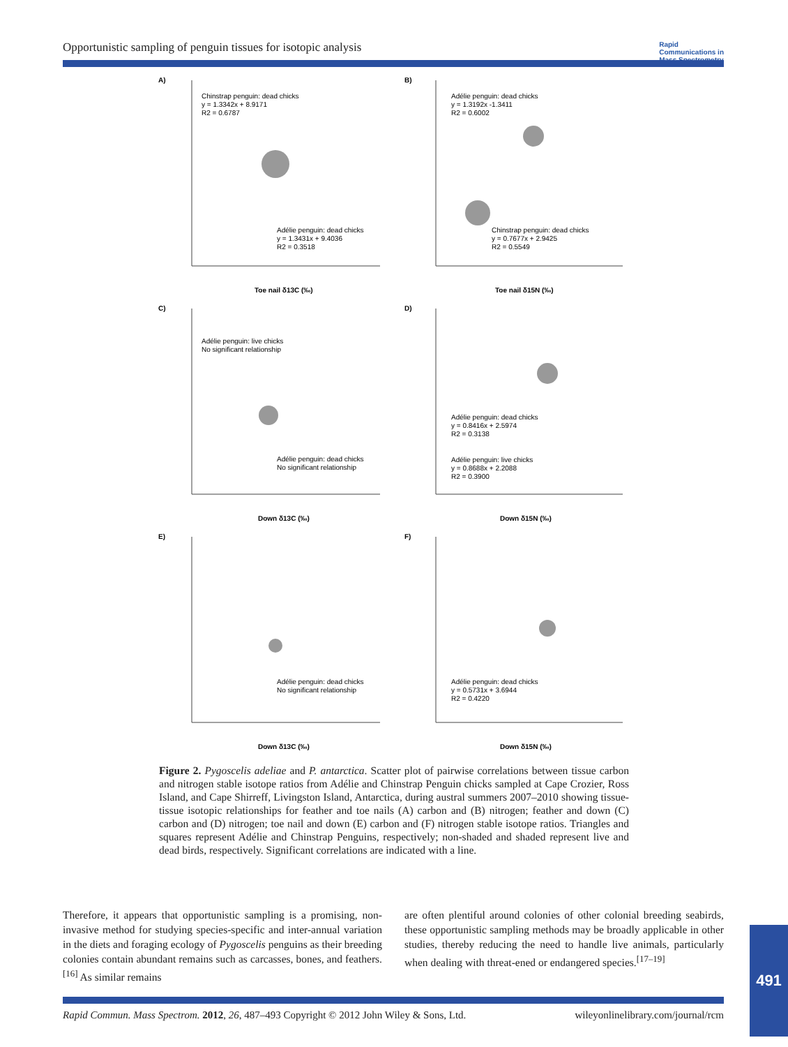Opportunistic sampling of penguin tissues for isotopic analysis Rapid
Communications in
Mass Spectrometry
A)
B)
C)
D)
E)
F)
Toe nail δ13C (‰)
Toe nail δ15N (‰)
Down δ13C (‰)
Down δ15N (‰)
Down δ13C (‰)
Down δ15N (‰)
Chinstrap penguin: dead chicks
y = 1.3342x + 8.9171
R2 = 0.6787
Adélie penguin: dead chicks
y = 1.3431x + 9.4036
R2 = 0.3518
Adélie penguin: dead chicks
y = 1.3192x -1.3411
R2 = 0.6002
Chinstrap penguin: dead chicks
y = 0.7677x + 2.9425
R2 = 0.5549
Adélie penguin: live chicks
No significant relationship
Adélie penguin: dead chicks
No significant relationship
Adélie penguin: dead chicks
y = 0.8416x + 2.5974
R2 = 0.3138
Adélie penguin: live chicks
y = 0.8688x + 2.2088
R2 = 0.3900
Adélie penguin: dead chicks
No significant relationship
Adélie penguin: dead chicks
y = 0.5731x + 3.6944
R2 = 0.4220
Figure 2. Pygoscelis adeliae and P. antarctica. Scatter plot of pairwise correlations between tissue carbon and nitrogen stable isotope ratios from Adélie and Chinstrap Penguin chicks sampled at Cape Crozier, Ross Island, and Cape Shirreff, Livingston Island, Antarctica, during austral summers 2007–2010 showing tissue-tissue isotopic relationships for feather and toe nails (A) carbon and (B) nitrogen; feather and down (C) carbon and (D) nitrogen; toe nail and down (E) carbon and (F) nitrogen stable isotope ratios. Triangles and squares represent Adélie and Chinstrap Penguins, respectively; non-shaded and shaded represent live and dead birds, respectively. Significant correlations are indicated with a line.
Therefore, it appears that opportunistic sampling is a promising, non-invasive method for studying species-specific and inter-annual variation in the diets and foraging ecology of Pygoscelis penguins as their breeding colonies contain abundant remains such as carcasses, bones, and feathers.<sup>[16]</sup> As similar remains
are often plentiful around colonies of other colonial breeding seabirds, these opportunistic sampling methods may be broadly applicable in other studies, thereby reducing the need to handle live animals, particularly when dealing with threat-ened or endangered species.<sup>[17–19]</sup>
Rapid Commun. Mass Spectrom. 2012, 26, 487–493 Copyright © 2012 John Wiley & Sons, Ltd. wileyonlinelibrary.com/journal/rcm
491